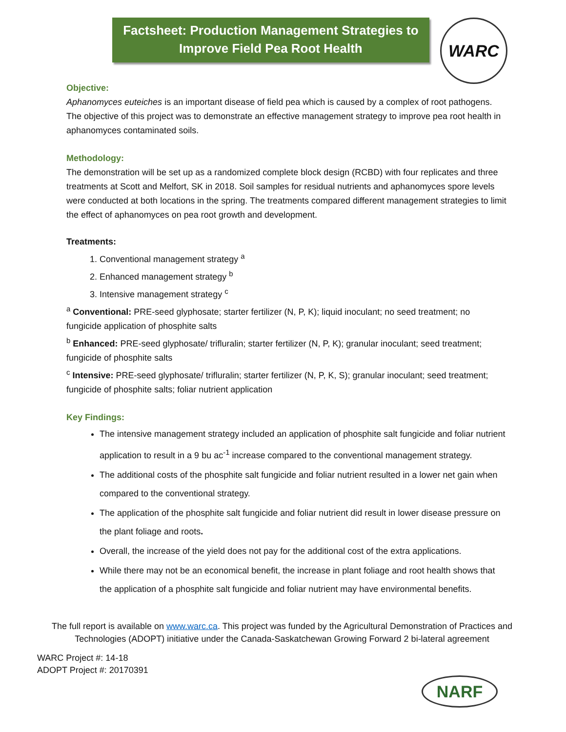Factsheet: Production Management Strategies to
Improve Field Pea Root Health
WARC
Objective:
Aphanomyces euteiches is an important disease of field pea which is caused by a complex of root pathogens. The objective of this project was to demonstrate an effective management strategy to improve pea root health in aphanomyces contaminated soils.
Methodology:
The demonstration will be set up as a randomized complete block design (RCBD) with four replicates and three treatments at Scott and Melfort, SK in 2018. Soil samples for residual nutrients and aphanomyces spore levels were conducted at both locations in the spring. The treatments compared different management strategies to limit the effect of aphanomyces on pea root growth and development.
Treatments:
1. Conventional management strategy <sup>a</sup>
2. Enhanced management strategy <sup>b</sup>
3. Intensive management strategy <sup>c</sup>
<sup>a</sup> Conventional: PRE-seed glyphosate; starter fertilizer (N, P, K); liquid inoculant; no seed treatment; no fungicide application of phosphite salts
<sup>b</sup> Enhanced: PRE-seed glyphosate/ trifluralin; starter fertilizer (N, P, K); granular inoculant; seed treatment; fungicide of phosphite salts
<sup>c</sup> Intensive: PRE-seed glyphosate/ trifluralin; starter fertilizer (N, P, K, S); granular inoculant; seed treatment; fungicide of phosphite salts; foliar nutrient application
Key Findings:
The intensive management strategy included an application of phosphite salt fungicide and foliar nutrient application to result in a 9 bu ac<sup>-1</sup> increase compared to the conventional management strategy.
The additional costs of the phosphite salt fungicide and foliar nutrient resulted in a lower net gain when compared to the conventional strategy.
The application of the phosphite salt fungicide and foliar nutrient did result in lower disease pressure on the plant foliage and roots.
Overall, the increase of the yield does not pay for the additional cost of the extra applications.
While there may not be an economical benefit, the increase in plant foliage and root health shows that the application of a phosphite salt fungicide and foliar nutrient may have environmental benefits.
The full report is available on www.warc.ca. This project was funded by the Agricultural Demonstration of Practices and Technologies (ADOPT) initiative under the Canada-Saskatchewan Growing Forward 2 bi-lateral agreement
WARC Project #: 14-18
ADOPT Project #: 20170391
NARF